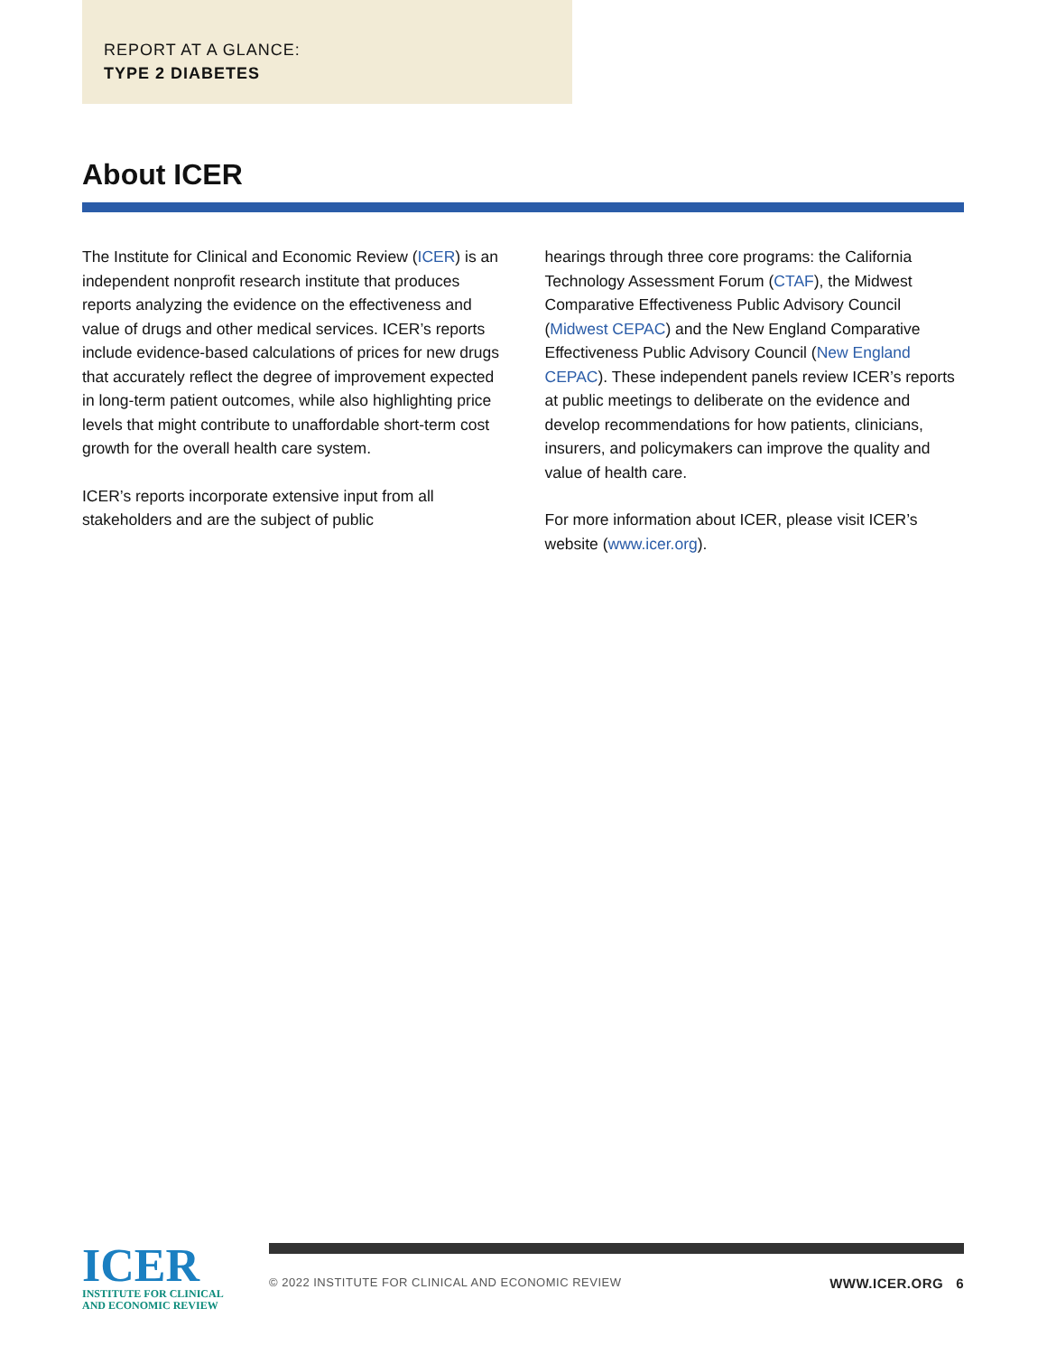REPORT AT A GLANCE:
TYPE 2 DIABETES
About ICER
The Institute for Clinical and Economic Review (ICER) is an independent nonprofit research institute that produces reports analyzing the evidence on the effectiveness and value of drugs and other medical services. ICER’s reports include evidence-based calculations of prices for new drugs that accurately reflect the degree of improvement expected in long-term patient outcomes, while also highlighting price levels that might contribute to unaffordable short-term cost growth for the overall health care system.
ICER’s reports incorporate extensive input from all stakeholders and are the subject of public
hearings through three core programs: the California Technology Assessment Forum (CTAF), the Midwest Comparative Effectiveness Public Advisory Council (Midwest CEPAC) and the New England Comparative Effectiveness Public Advisory Council (New England CEPAC). These independent panels review ICER’s reports at public meetings to deliberate on the evidence and develop recommendations for how patients, clinicians, insurers, and policymakers can improve the quality and value of health care.
For more information about ICER, please visit ICER’s website (www.icer.org).
ICER
INSTITUTE FOR CLINICAL
AND ECONOMIC REVIEW
© 2022 INSTITUTE FOR CLINICAL AND ECONOMIC REVIEW WWW.ICER.ORG 6